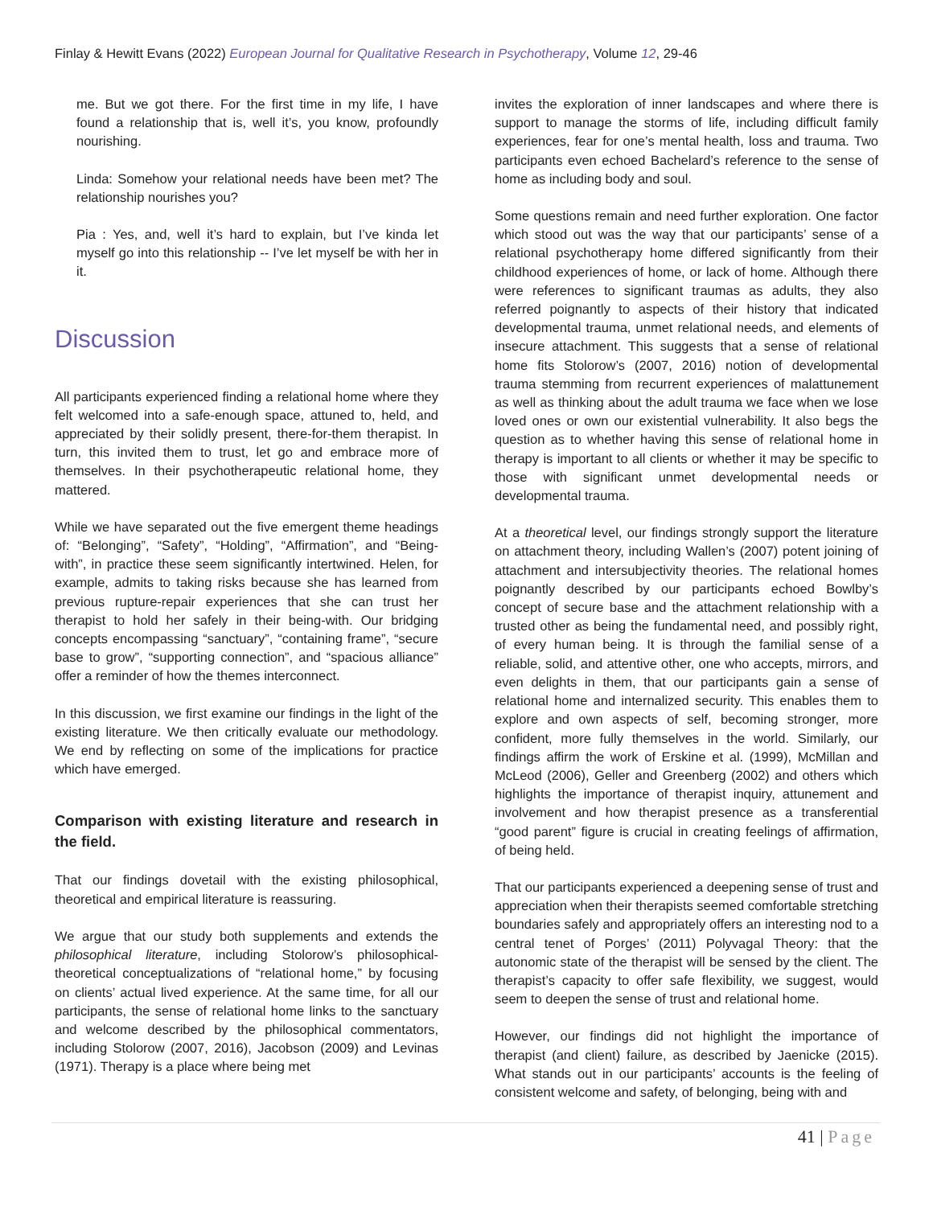Finlay & Hewitt Evans (2022) European Journal for Qualitative Research in Psychotherapy, Volume 12, 29-46
me. But we got there. For the first time in my life, I have found a relationship that is, well it’s, you know, profoundly nourishing.
Linda: Somehow your relational needs have been met? The relationship nourishes you?
Pia : Yes, and, well it’s hard to explain, but I’ve kinda let myself go into this relationship -- I’ve let myself be with her in it.
Discussion
All participants experienced finding a relational home where they felt welcomed into a safe-enough space, attuned to, held, and appreciated by their solidly present, there-for-them therapist. In turn, this invited them to trust, let go and embrace more of themselves. In their psychotherapeutic relational home, they mattered.
While we have separated out the five emergent theme headings of: “Belonging”, “Safety”, “Holding”, “Affirmation”, and “Being-with”, in practice these seem significantly intertwined. Helen, for example, admits to taking risks because she has learned from previous rupture-repair experiences that she can trust her therapist to hold her safely in their being-with. Our bridging concepts encompassing “sanctuary”, “containing frame”, “secure base to grow”, “supporting connection”, and “spacious alliance” offer a reminder of how the themes interconnect.
In this discussion, we first examine our findings in the light of the existing literature. We then critically evaluate our methodology. We end by reflecting on some of the implications for practice which have emerged.
Comparison with existing literature and research in the field.
That our findings dovetail with the existing philosophical, theoretical and empirical literature is reassuring.
We argue that our study both supplements and extends the philosophical literature, including Stolorow’s philosophical-theoretical conceptualizations of “relational home,” by focusing on clients’ actual lived experience. At the same time, for all our participants, the sense of relational home links to the sanctuary and welcome described by the philosophical commentators, including Stolorow (2007, 2016), Jacobson (2009) and Levinas (1971). Therapy is a place where being met
invites the exploration of inner landscapes and where there is support to manage the storms of life, including difficult family experiences, fear for one’s mental health, loss and trauma. Two participants even echoed Bachelard’s reference to the sense of home as including body and soul.
Some questions remain and need further exploration. One factor which stood out was the way that our participants’ sense of a relational psychotherapy home differed significantly from their childhood experiences of home, or lack of home. Although there were references to significant traumas as adults, they also referred poignantly to aspects of their history that indicated developmental trauma, unmet relational needs, and elements of insecure attachment. This suggests that a sense of relational home fits Stolorow’s (2007, 2016) notion of developmental trauma stemming from recurrent experiences of malattunement as well as thinking about the adult trauma we face when we lose loved ones or own our existential vulnerability. It also begs the question as to whether having this sense of relational home in therapy is important to all clients or whether it may be specific to those with significant unmet developmental needs or developmental trauma.
At a theoretical level, our findings strongly support the literature on attachment theory, including Wallen’s (2007) potent joining of attachment and intersubjectivity theories. The relational homes poignantly described by our participants echoed Bowlby’s concept of secure base and the attachment relationship with a trusted other as being the fundamental need, and possibly right, of every human being. It is through the familial sense of a reliable, solid, and attentive other, one who accepts, mirrors, and even delights in them, that our participants gain a sense of relational home and internalized security. This enables them to explore and own aspects of self, becoming stronger, more confident, more fully themselves in the world. Similarly, our findings affirm the work of Erskine et al. (1999), McMillan and McLeod (2006), Geller and Greenberg (2002) and others which highlights the importance of therapist inquiry, attunement and involvement and how therapist presence as a transferential “good parent” figure is crucial in creating feelings of affirmation, of being held.
That our participants experienced a deepening sense of trust and appreciation when their therapists seemed comfortable stretching boundaries safely and appropriately offers an interesting nod to a central tenet of Porges’ (2011) Polyvagal Theory: that the autonomic state of the therapist will be sensed by the client. The therapist’s capacity to offer safe flexibility, we suggest, would seem to deepen the sense of trust and relational home.
However, our findings did not highlight the importance of therapist (and client) failure, as described by Jaenicke (2015). What stands out in our participants’ accounts is the feeling of consistent welcome and safety, of belonging, being with and
41 | Page